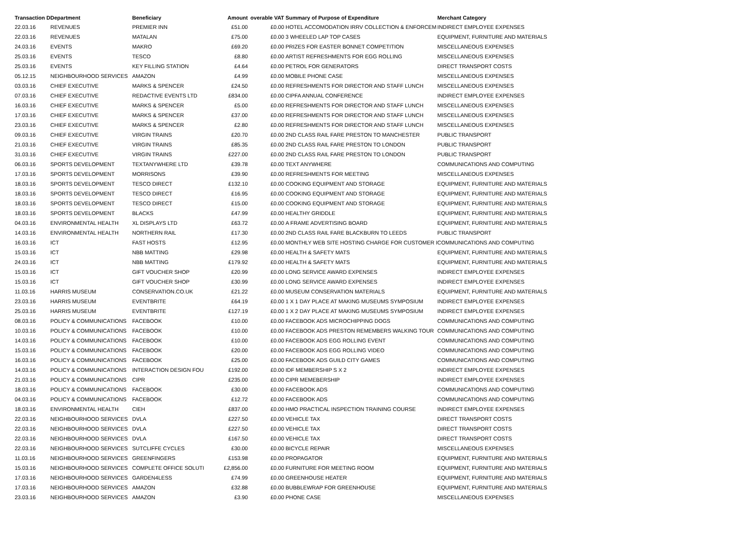| Transaction D | Department | Beneficiary | Amount | overable VAT | Summary of Purpose of Expenditure | Merchant Category |
| --- | --- | --- | --- | --- | --- | --- |
| 22.03.16 | REVENUES | PREMIER INN | £51.00 | £0.00 | HOTEL ACCOMODATION IRRV COLLECTION & ENFORCEM | INDIRECT EMPLOYEE EXPENSES |
| 22.03.16 | REVENUES | MATALAN | £75.00 | £0.00 | 3 WHEELED LAP TOP CASES | EQUIPMENT, FURNITURE AND MATERIALS |
| 24.03.16 | EVENTS | MAKRO | £69.20 | £0.00 | PRIZES FOR EASTER BONNET COMPETITION | MISCELLANEOUS EXPENSES |
| 25.03.16 | EVENTS | TESCO | £8.80 | £0.00 | ARTIST REFRESHMENTS FOR EGG ROLLING | MISCELLANEOUS EXPENSES |
| 25.03.16 | EVENTS | KEY FILLING STATION | £4.64 | £0.00 | PETROL FOR GENERATORS | DIRECT TRANSPORT COSTS |
| 05.12.15 | NEIGHBOURHOOD SERVICES | AMAZON | £4.99 | £0.00 | MOBILE PHONE CASE | MISCELLANEOUS EXPENSES |
| 03.03.16 | CHIEF EXECUTIVE | MARKS & SPENCER | £24.50 | £0.00 | REFRESHMENTS FOR DIRECTOR AND STAFF LUNCH | MISCELLANEOUS EXPENSES |
| 07.03.16 | CHIEF EXECUTIVE | REDACTIVE EVENTS LTD | £834.00 | £0.00 | CIPFA ANNUAL CONFERENCE | INDIRECT EMPLOYEE EXPENSES |
| 16.03.16 | CHIEF EXECUTIVE | MARKS & SPENCER | £5.00 | £0.00 | REFRESHMENTS FOR DIRECTOR AND STAFF LUNCH | MISCELLANEOUS EXPENSES |
| 17.03.16 | CHIEF EXECUTIVE | MARKS & SPENCER | £37.00 | £0.00 | REFRESHMENTS FOR DIRECTOR AND STAFF LUNCH | MISCELLANEOUS EXPENSES |
| 23.03.16 | CHIEF EXECUTIVE | MARKS & SPENCER | £2.80 | £0.00 | REFRESHMENTS FOR DIRECTOR AND STAFF LUNCH | MISCELLANEOUS EXPENSES |
| 09.03.16 | CHIEF EXECUTIVE | VIRGIN TRAINS | £20.70 | £0.00 | 2ND CLASS RAIL FARE PRESTON TO MANCHESTER | PUBLIC TRANSPORT |
| 21.03.16 | CHIEF EXECUTIVE | VIRGIN TRAINS | £85.35 | £0.00 | 2ND CLASS RAIL FARE PRESTON TO LONDON | PUBLIC TRANSPORT |
| 31.03.16 | CHIEF EXECUTIVE | VIRGIN TRAINS | £227.00 | £0.00 | 2ND CLASS RAIL FARE PRESTON TO LONDON | PUBLIC TRANSPORT |
| 06.03.16 | SPORTS DEVELOPMENT | TEXTANYWHERE LTD | £39.78 | £0.00 | TEXT ANYWHERE | COMMUNICATIONS AND COMPUTING |
| 17.03.16 | SPORTS DEVELOPMENT | MORRISONS | £39.90 | £0.00 | REFRESHMENTS FOR MEETING | MISCELLANEOUS EXPENSES |
| 18.03.16 | SPORTS DEVELOPMENT | TESCO DIRECT | £132.10 | £0.00 | COOKING EQUIPMENT AND STORAGE | EQUIPMENT, FURNITURE AND MATERIALS |
| 18.03.16 | SPORTS DEVELOPMENT | TESCO DIRECT | £16.95 | £0.00 | COOKING EQUIPMENT AND STORAGE | EQUIPMENT, FURNITURE AND MATERIALS |
| 18.03.16 | SPORTS DEVELOPMENT | TESCO DIRECT | £15.00 | £0.00 | COOKING EQUIPMENT AND STORAGE | EQUIPMENT, FURNITURE AND MATERIALS |
| 18.03.16 | SPORTS DEVELOPMENT | BLACKS | £47.99 | £0.00 | HEALTHY GRIDDLE | EQUIPMENT, FURNITURE AND MATERIALS |
| 04.03.16 | ENVIRONMENTAL HEALTH | XL DISPLAYS LTD | £63.72 | £0.00 | A FRAME ADVERTISING BOARD | EQUIPMENT, FURNITURE AND MATERIALS |
| 14.03.16 | ENVIRONMENTAL HEALTH | NORTHERN RAIL | £17.30 | £0.00 | 2ND CLASS RAIL FARE BLACKBURN TO LEEDS | PUBLIC TRANSPORT |
| 16.03.16 | ICT | FAST HOSTS | £12.95 | £0.00 | MONTHLY WEB SITE HOSTING CHARGE FOR CUSTOMER I | COMMUNICATIONS AND COMPUTING |
| 15.03.16 | ICT | NBB MATTING | £29.98 | £0.00 | HEALTH & SAFETY MATS | EQUIPMENT, FURNITURE AND MATERIALS |
| 24.03.16 | ICT | NBB MATTING | £179.92 | £0.00 | HEALTH & SAFETY MATS | EQUIPMENT, FURNITURE AND MATERIALS |
| 15.03.16 | ICT | GIFT VOUCHER SHOP | £20.99 | £0.00 | LONG SERVICE AWARD EXPENSES | INDIRECT EMPLOYEE EXPENSES |
| 15.03.16 | ICT | GIFT VOUCHER SHOP | £30.99 | £0.00 | LONG SERVICE AWARD EXPENSES | INDIRECT EMPLOYEE EXPENSES |
| 11.03.16 | HARRIS MUSEUM | CONSERVATION.CO.UK | £21.22 | £0.00 | MUSEUM CONSERVATION MATERIALS | EQUIPMENT, FURNITURE AND MATERIALS |
| 23.03.16 | HARRIS MUSEUM | EVENTBRITE | £64.19 | £0.00 | 1 X 1 DAY PLACE AT MAKING MUSEUMS SYMPOSIUM | INDIRECT EMPLOYEE EXPENSES |
| 25.03.16 | HARRIS MUSEUM | EVENTBRITE | £127.19 | £0.00 | 1 X 2 DAY PLACE AT MAKING MUSEUMS SYMPOSIUM | INDIRECT EMPLOYEE EXPENSES |
| 08.03.16 | POLICY & COMMUNICATIONS | FACEBOOK | £10.00 | £0.00 | FACEBOOK ADS MICROCHIPPING DOGS | COMMUNICATIONS AND COMPUTING |
| 10.03.16 | POLICY & COMMUNICATIONS | FACEBOOK | £10.00 | £0.00 | FACEBOOK ADS PRESTON REMEMBERS WALKING TOUR | COMMUNICATIONS AND COMPUTING |
| 14.03.16 | POLICY & COMMUNICATIONS | FACEBOOK | £10.00 | £0.00 | FACEBOOK ADS EGG ROLLING EVENT | COMMUNICATIONS AND COMPUTING |
| 15.03.16 | POLICY & COMMUNICATIONS | FACEBOOK | £20.00 | £0.00 | FACEBOOK ADS EGG ROLLING VIDEO | COMMUNICATIONS AND COMPUTING |
| 16.03.16 | POLICY & COMMUNICATIONS | FACEBOOK | £25.00 | £0.00 | FACEBOOK ADS GUILD CITY GAMES | COMMUNICATIONS AND COMPUTING |
| 14.03.16 | POLICY & COMMUNICATIONS | INTERACTION DESIGN FOU | £192.00 | £0.00 | IDF MEMBERSHIP S X 2 | INDIRECT EMPLOYEE EXPENSES |
| 21.03.16 | POLICY & COMMUNICATIONS | CIPR | £235.00 | £0.00 | CIPR MEMEBERSHIP | INDIRECT EMPLOYEE EXPENSES |
| 18.03.16 | POLICY & COMMUNICATIONS | FACEBOOK | £30.00 | £0.00 | FACEBOOK ADS | COMMUNICATIONS AND COMPUTING |
| 04.03.16 | POLICY & COMMUNICATIONS | FACEBOOK | £12.72 | £0.00 | FACEBOOK ADS | COMMUNICATIONS AND COMPUTING |
| 18.03.16 | ENVIRONMENTAL HEALTH | CIEH | £837.00 | £0.00 | HMO PRACTICAL INSPECTION TRAINING COURSE | INDIRECT EMPLOYEE EXPENSES |
| 22.03.16 | NEIGHBOURHOOD SERVICES | DVLA | £227.50 | £0.00 | VEHICLE TAX | DIRECT TRANSPORT COSTS |
| 22.03.16 | NEIGHBOURHOOD SERVICES | DVLA | £227.50 | £0.00 | VEHICLE TAX | DIRECT TRANSPORT COSTS |
| 22.03.16 | NEIGHBOURHOOD SERVICES | DVLA | £167.50 | £0.00 | VEHICLE TAX | DIRECT TRANSPORT COSTS |
| 22.03.16 | NEIGHBOURHOOD SERVICES | SUTCLIFFE CYCLES | £30.00 | £0.00 | BICYCLE REPAIR | MISCELLANEOUS EXPENSES |
| 11.03.16 | NEIGHBOURHOOD SERVICES | GREENFINGERS | £153.98 | £0.00 | PROPAGATOR | EQUIPMENT, FURNITURE AND MATERIALS |
| 15.03.16 | NEIGHBOURHOOD SERVICES | COMPLETE OFFICE SOLUTI | £2,856.00 | £0.00 | FURNITURE FOR MEETING ROOM | EQUIPMENT, FURNITURE AND MATERIALS |
| 17.03.16 | NEIGHBOURHOOD SERVICES | GARDEN4LESS | £74.99 | £0.00 | GREENHOUSE HEATER | EQUIPMENT, FURNITURE AND MATERIALS |
| 17.03.16 | NEIGHBOURHOOD SERVICES | AMAZON | £32.88 | £0.00 | BUBBLEWRAP FOR GREENHOUSE | EQUIPMENT, FURNITURE AND MATERIALS |
| 23.03.16 | NEIGHBOURHOOD SERVICES | AMAZON | £3.90 | £0.00 | PHONE CASE | MISCELLANEOUS EXPENSES |